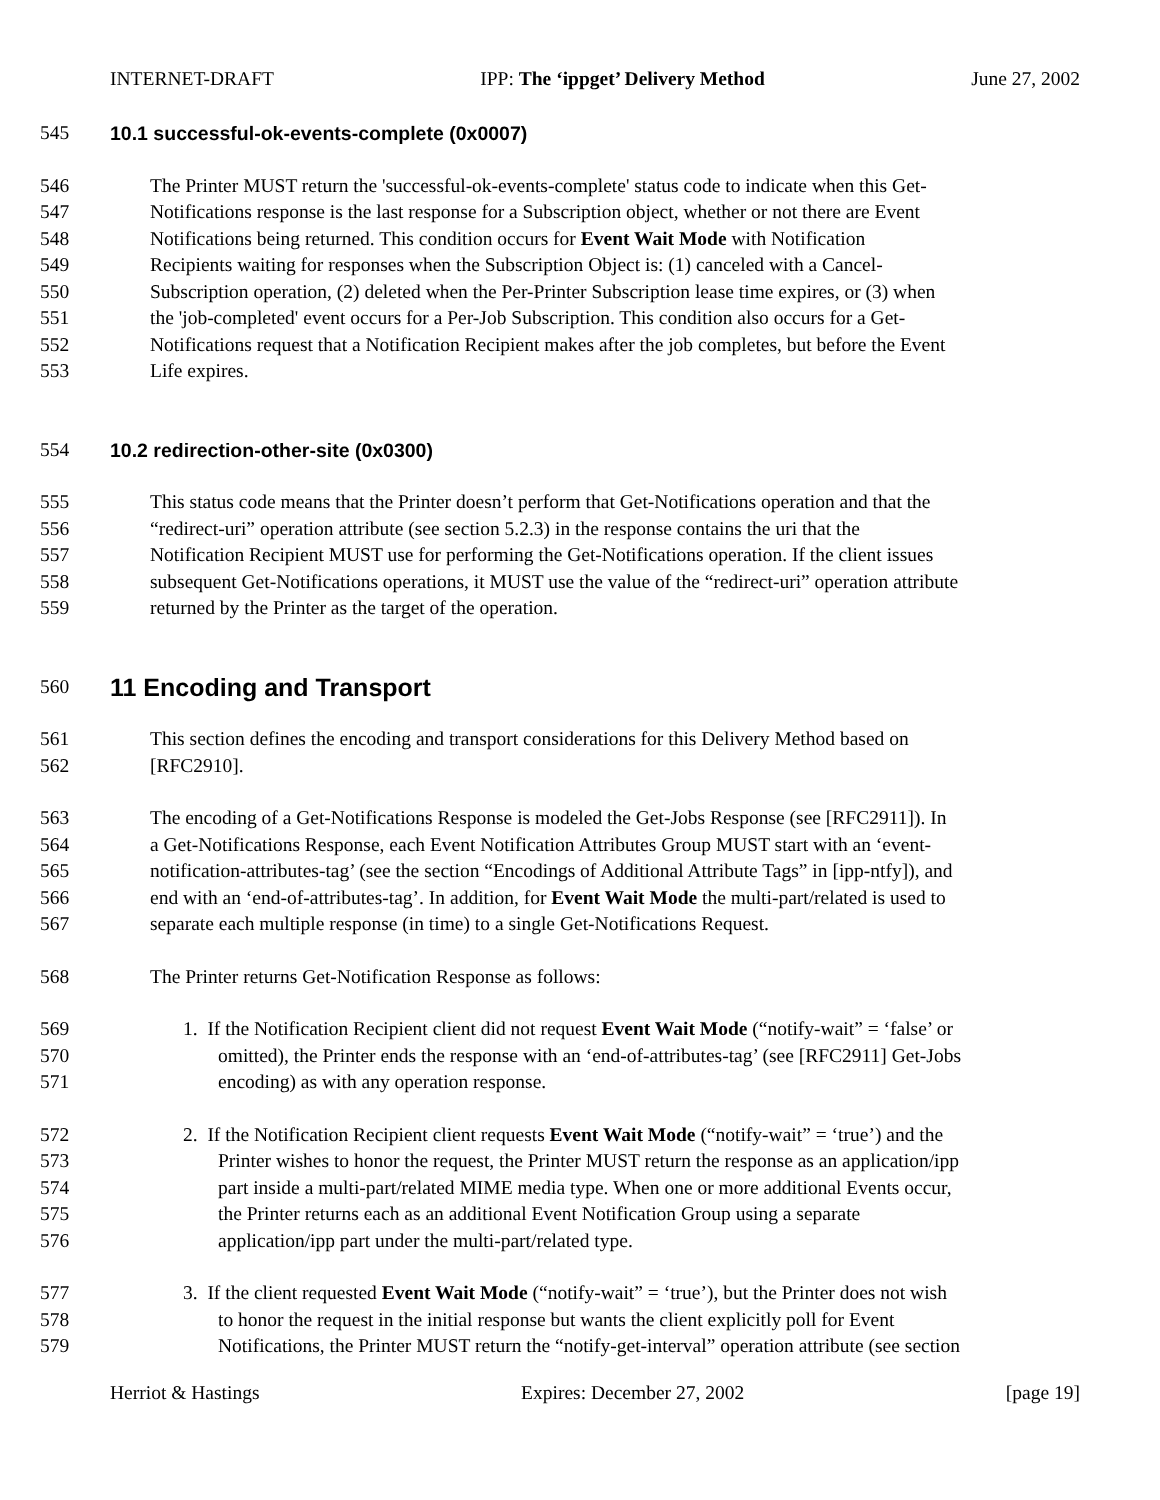INTERNET-DRAFT IPP: The ‘ippget’ Delivery Method June 27, 2002
545 10.1 successful-ok-events-complete (0x0007)
546 The Printer MUST return the 'successful-ok-events-complete' status code to indicate when this Get-
547 Notifications response is the last response for a Subscription object, whether or not there are Event
548 Notifications being returned. This condition occurs for Event Wait Mode with Notification
549 Recipients waiting for responses when the Subscription Object is: (1) canceled with a Cancel-
550 Subscription operation, (2) deleted when the Per-Printer Subscription lease time expires, or (3) when
551 the 'job-completed' event occurs for a Per-Job Subscription. This condition also occurs for a Get-
552 Notifications request that a Notification Recipient makes after the job completes, but before the Event
553 Life expires.
554 10.2 redirection-other-site (0x0300)
555 This status code means that the Printer doesn’t perform that Get-Notifications operation and that the
556 “redirect-uri” operation attribute (see section 5.2.3) in the response contains the uri that the
557 Notification Recipient MUST use for performing the Get-Notifications operation. If the client issues
558 subsequent Get-Notifications operations, it MUST use the value of the “redirect-uri” operation attribute
559 returned by the Printer as the target of the operation.
560 11 Encoding and Transport
561 This section defines the encoding and transport considerations for this Delivery Method based on
562 [RFC2910].
563 The encoding of a Get-Notifications Response is modeled the Get-Jobs Response (see [RFC2911]). In
564 a Get-Notifications Response, each Event Notification Attributes Group MUST start with an ‘event-
565 notification-attributes-tag’ (see the section “Encodings of Additional Attribute Tags” in [ipp-ntfy]), and
566 end with an ‘end-of-attributes-tag’. In addition, for Event Wait Mode the multi-part/related is used to
567 separate each multiple response (in time) to a single Get-Notifications Request.
568 The Printer returns Get-Notification Response as follows:
569 1. If the Notification Recipient client did not request Event Wait Mode (“notify-wait” = ‘false’ or
570 omitted), the Printer ends the response with an ‘end-of-attributes-tag’ (see [RFC2911] Get-Jobs
571 encoding) as with any operation response.
572 2. If the Notification Recipient client requests Event Wait Mode (“notify-wait” = ‘true’) and the
573 Printer wishes to honor the request, the Printer MUST return the response as an application/ipp
574 part inside a multi-part/related MIME media type. When one or more additional Events occur,
575 the Printer returns each as an additional Event Notification Group using a separate
576 application/ipp part under the multi-part/related type.
577 3. If the client requested Event Wait Mode (“notify-wait” = ‘true’), but the Printer does not wish
578 to honor the request in the initial response but wants the client explicitly poll for Event
579 Notifications, the Printer MUST return the “notify-get-interval” operation attribute (see section
Herriot & Hastings Expires: December 27, 2002 [page 19]